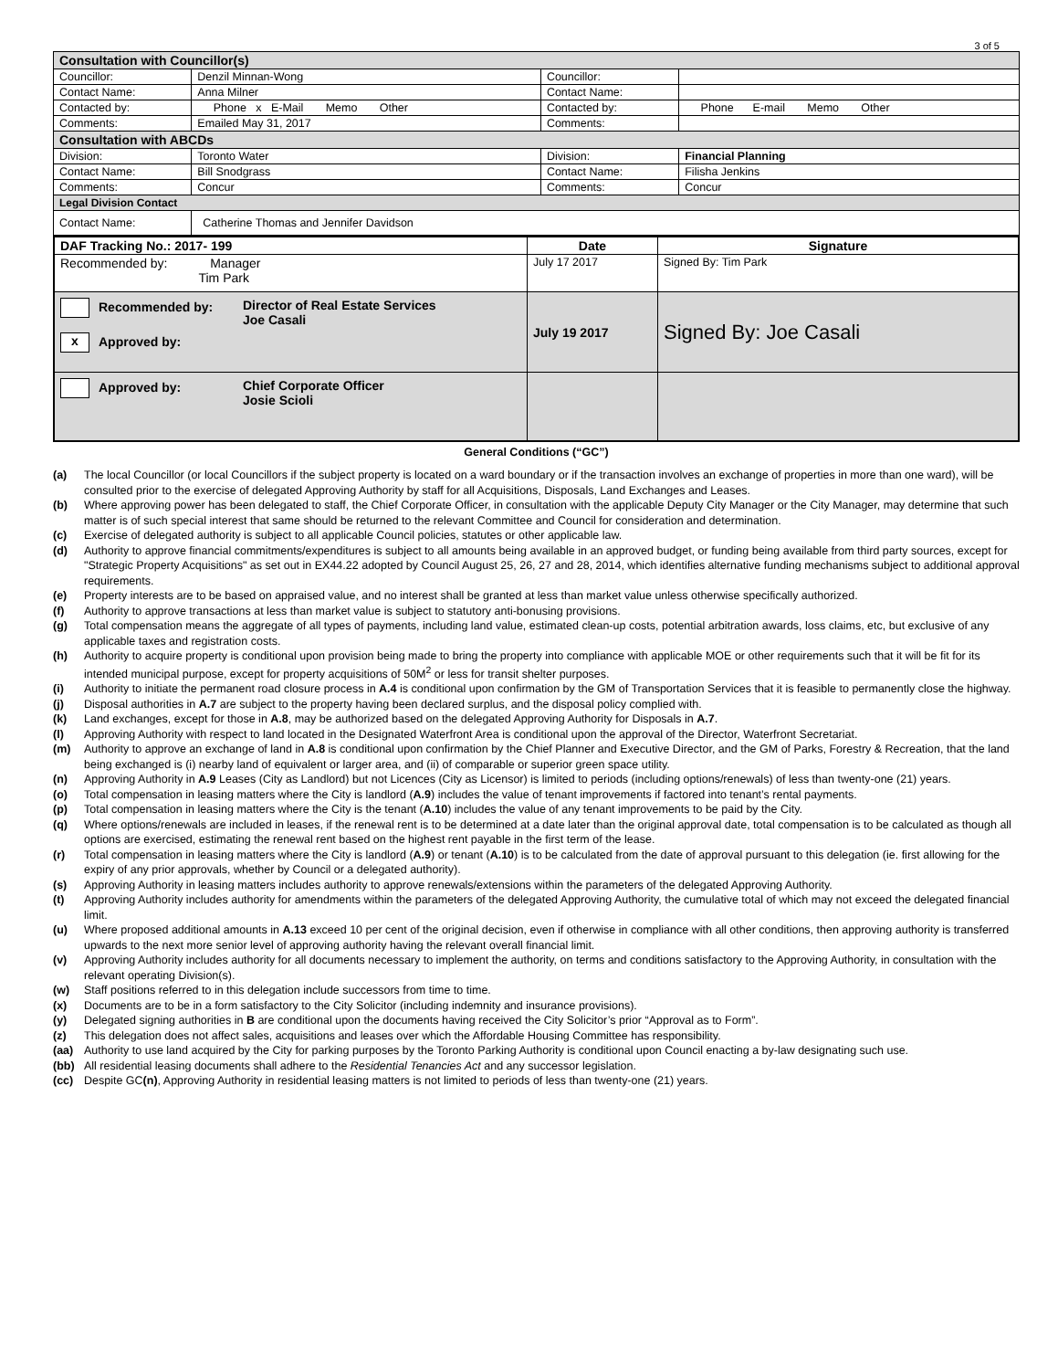3 of 5
| Consultation with Councillor(s) | | | |
| --- | --- | --- | --- |
| Councillor: | Denzil Minnan-Wong | Councillor: | |
| Contact Name: | Anna Milner | Contact Name: | |
| Contacted by: | Phone x E-Mail Memo Other | Contacted by: | Phone E-mail Memo Other |
| Comments: | Emailed May 31, 2017 | Comments: | |
| Consultation with ABCDs | | | |
| Division: | Toronto Water | Division: | Financial Planning |
| Contact Name: | Bill Snodgrass | Contact Name: | Filisha Jenkins |
| Comments: | Concur | Comments: | Concur |
| Legal Division Contact | | | |
| Contact Name: | Catherine Thomas and Jennifer Davidson | | |
| DAF Tracking No.: 2017- 199 | Date | Signature |
| Recommended by: Manager Tim Park | July 17 2017 | Signed By: Tim Park |
| Recommended by: x Approved by: Director of Real Estate Services Joe Casali | July 19 2017 | Signed By: Joe Casali |
| Approved by: Chief Corporate Officer Josie Scioli | | |
General Conditions (“GC”)
(a) The local Councillor (or local Councillors if the subject property is located on a ward boundary or if the transaction involves an exchange of properties in more than one ward), will be consulted prior to the exercise of delegated Approving Authority by staff for all Acquisitions, Disposals, Land Exchanges and Leases.
(b) Where approving power has been delegated to staff, the Chief Corporate Officer, in consultation with the applicable Deputy City Manager or the City Manager, may determine that such matter is of such special interest that same should be returned to the relevant Committee and Council for consideration and determination.
(c) Exercise of delegated authority is subject to all applicable Council policies, statutes or other applicable law.
(d) Authority to approve financial commitments/expenditures is subject to all amounts being available in an approved budget, or funding being available from third party sources, except for "Strategic Property Acquisitions" as set out in EX44.22 adopted by Council August 25, 26, 27 and 28, 2014, which identifies alternative funding mechanisms subject to additional approval requirements.
(e) Property interests are to be based on appraised value, and no interest shall be granted at less than market value unless otherwise specifically authorized.
(f) Authority to approve transactions at less than market value is subject to statutory anti-bonusing provisions.
(g) Total compensation means the aggregate of all types of payments, including land value, estimated clean-up costs, potential arbitration awards, loss claims, etc, but exclusive of any applicable taxes and registration costs.
(h) Authority to acquire property is conditional upon provision being made to bring the property into compliance with applicable MOE or other requirements such that it will be fit for its intended municipal purpose, except for property acquisitions of 50M<sup>2</sup> or less for transit shelter purposes.
(i) Authority to initiate the permanent road closure process in A.4 is conditional upon confirmation by the GM of Transportation Services that it is feasible to permanently close the highway.
(j) Disposal authorities in A.7 are subject to the property having been declared surplus, and the disposal policy complied with.
(k) Land exchanges, except for those in A.8, may be authorized based on the delegated Approving Authority for Disposals in A.7.
(l) Approving Authority with respect to land located in the Designated Waterfront Area is conditional upon the approval of the Director, Waterfront Secretariat.
(m) Authority to approve an exchange of land in A.8 is conditional upon confirmation by the Chief Planner and Executive Director, and the GM of Parks, Forestry & Recreation, that the land being exchanged is (i) nearby land of equivalent or larger area, and (ii) of comparable or superior green space utility.
(n) Approving Authority in A.9 Leases (City as Landlord) but not Licences (City as Licensor) is limited to periods (including options/renewals) of less than twenty-one (21) years.
(o) Total compensation in leasing matters where the City is landlord (A.9) includes the value of tenant improvements if factored into tenant’s rental payments.
(p) Total compensation in leasing matters where the City is the tenant (A.10) includes the value of any tenant improvements to be paid by the City.
(q) Where options/renewals are included in leases, if the renewal rent is to be determined at a date later than the original approval date, total compensation is to be calculated as though all options are exercised, estimating the renewal rent based on the highest rent payable in the first term of the lease.
(r) Total compensation in leasing matters where the City is landlord (A.9) or tenant (A.10) is to be calculated from the date of approval pursuant to this delegation (ie. first allowing for the expiry of any prior approvals, whether by Council or a delegated authority).
(s) Approving Authority in leasing matters includes authority to approve renewals/extensions within the parameters of the delegated Approving Authority.
(t) Approving Authority includes authority for amendments within the parameters of the delegated Approving Authority, the cumulative total of which may not exceed the delegated financial limit.
(u) Where proposed additional amounts in A.13 exceed 10 per cent of the original decision, even if otherwise in compliance with all other conditions, then approving authority is transferred upwards to the next more senior level of approving authority having the relevant overall financial limit.
(v) Approving Authority includes authority for all documents necessary to implement the authority, on terms and conditions satisfactory to the Approving Authority, in consultation with the relevant operating Division(s).
(w) Staff positions referred to in this delegation include successors from time to time.
(x) Documents are to be in a form satisfactory to the City Solicitor (including indemnity and insurance provisions).
(y) Delegated signing authorities in B are conditional upon the documents having received the City Solicitor’s prior “Approval as to Form”.
(z) This delegation does not affect sales, acquisitions and leases over which the Affordable Housing Committee has responsibility.
(aa) Authority to use land acquired by the City for parking purposes by the Toronto Parking Authority is conditional upon Council enacting a by-law designating such use.
(bb) All residential leasing documents shall adhere to the Residential Tenancies Act and any successor legislation.
(cc) Despite GC(n), Approving Authority in residential leasing matters is not limited to periods of less than twenty-one (21) years.